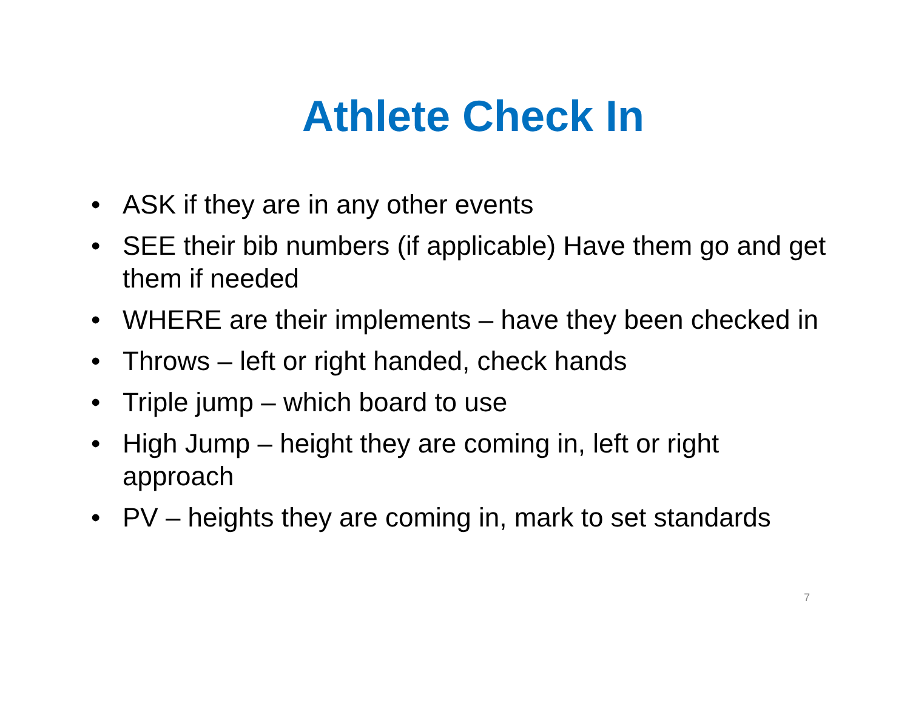Athlete Check In
• ASK if they are in any other events
• SEE their bib numbers (if applicable) Have them go and get them if needed
• WHERE are their implements – have they been checked in
• Throws – left or right handed, check hands
• Triple jump – which board to use
• High Jump – height they are coming in, left or right approach
• PV – heights they are coming in, mark to set standards
7